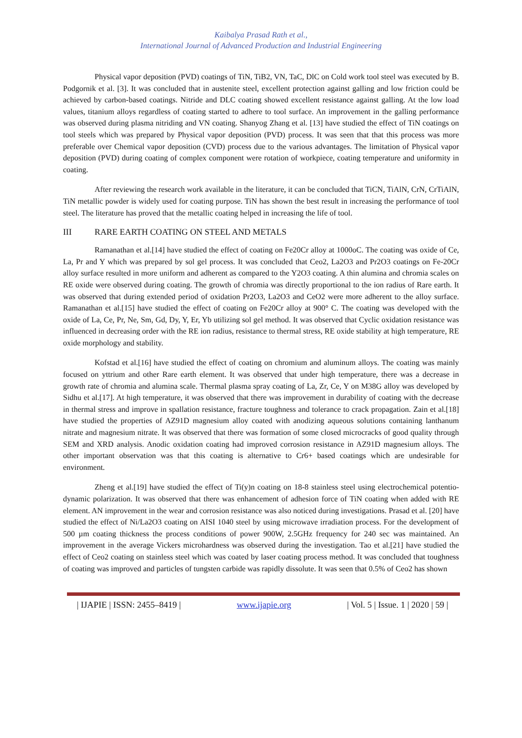Kaibalya Prasad Rath et al.,
International Journal of Advanced Production and Industrial Engineering
Physical vapor deposition (PVD) coatings of TiN, TiB2, VN, TaC, DlC on Cold work tool steel was executed by B. Podgornik et al. [3]. It was concluded that in austenite steel, excellent protection against galling and low friction could be achieved by carbon-based coatings. Nitride and DLC coating showed excellent resistance against galling. At the low load values, titanium alloys regardless of coating started to adhere to tool surface. An improvement in the galling performance was observed during plasma nitriding and VN coating. Shanyog Zhang et al. [13] have studied the effect of TiN coatings on tool steels which was prepared by Physical vapor deposition (PVD) process. It was seen that that this process was more preferable over Chemical vapor deposition (CVD) process due to the various advantages. The limitation of Physical vapor deposition (PVD) during coating of complex component were rotation of workpiece, coating temperature and uniformity in coating.
After reviewing the research work available in the literature, it can be concluded that TiCN, TiAlN, CrN, CrTiAlN, TiN metallic powder is widely used for coating purpose. TiN has shown the best result in increasing the performance of tool steel. The literature has proved that the metallic coating helped in increasing the life of tool.
III RARE EARTH COATING ON STEEL AND METALS
Ramanathan et al.[14] have studied the effect of coating on Fe20Cr alloy at 1000oC. The coating was oxide of Ce, La, Pr and Y which was prepared by sol gel process. It was concluded that Ceo2, La2O3 and Pr2O3 coatings on Fe-20Cr alloy surface resulted in more uniform and adherent as compared to the Y2O3 coating. A thin alumina and chromia scales on RE oxide were observed during coating. The growth of chromia was directly proportional to the ion radius of Rare earth. It was observed that during extended period of oxidation Pr2O3, La2O3 and CeO2 were more adherent to the alloy surface. Ramanathan et al.[15] have studied the effect of coating on Fe20Cr alloy at 900° C. The coating was developed with the oxide of La, Ce, Pr, Ne, Sm, Gd, Dy, Y, Er, Yb utilizing sol gel method. It was observed that Cyclic oxidation resistance was influenced in decreasing order with the RE ion radius, resistance to thermal stress, RE oxide stability at high temperature, RE oxide morphology and stability.
Kofstad et al.[16] have studied the effect of coating on chromium and aluminum alloys. The coating was mainly focused on yttrium and other Rare earth element. It was observed that under high temperature, there was a decrease in growth rate of chromia and alumina scale. Thermal plasma spray coating of La, Zr, Ce, Y on M38G alloy was developed by Sidhu et al.[17]. At high temperature, it was observed that there was improvement in durability of coating with the decrease in thermal stress and improve in spallation resistance, fracture toughness and tolerance to crack propagation. Zain et al.[18] have studied the properties of AZ91D magnesium alloy coated with anodizing aqueous solutions containing lanthanum nitrate and magnesium nitrate. It was observed that there was formation of some closed microcracks of good quality through SEM and XRD analysis. Anodic oxidation coating had improved corrosion resistance in AZ91D magnesium alloys. The other important observation was that this coating is alternative to Cr6+ based coatings which are undesirable for environment.
Zheng et al.[19] have studied the effect of Ti(y)n coating on 18-8 stainless steel using electrochemical potentio-dynamic polarization. It was observed that there was enhancement of adhesion force of TiN coating when added with RE element. AN improvement in the wear and corrosion resistance was also noticed during investigations. Prasad et al. [20] have studied the effect of Ni/La2O3 coating on AISI 1040 steel by using microwave irradiation process. For the development of 500 µm coating thickness the process conditions of power 900W, 2.5GHz frequency for 240 sec was maintained. An improvement in the average Vickers microhardness was observed during the investigation. Tao et al.[21] have studied the effect of Ceo2 coating on stainless steel which was coated by laser coating process method. It was concluded that toughness of coating was improved and particles of tungsten carbide was rapidly dissolute. It was seen that 0.5% of Ceo2 has shown
| IJAPIE | ISSN: 2455–8419 | www.ijapie.org | Vol. 5 | Issue. 1 | 2020 | 59 |